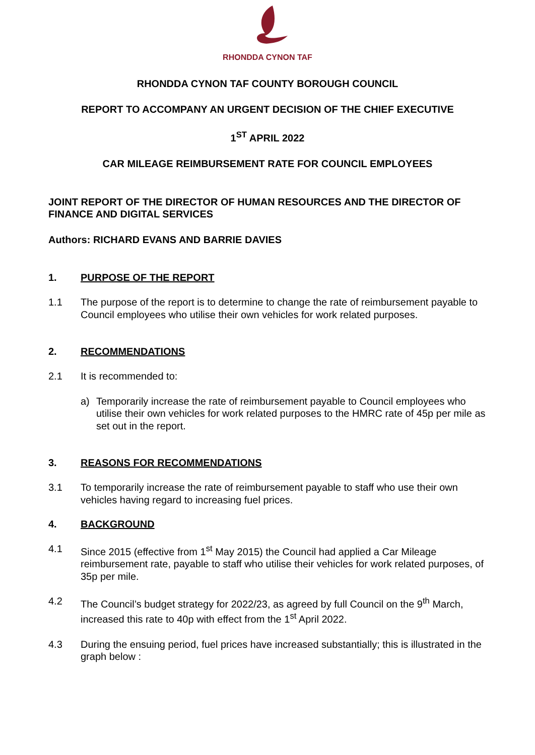RHONDDA CYNON TAF
RHONDDA CYNON TAF COUNTY BOROUGH COUNCIL
REPORT TO ACCOMPANY AN URGENT DECISION OF THE CHIEF EXECUTIVE
1<sup>ST</sup> APRIL 2022
CAR MILEAGE REIMBURSEMENT RATE FOR COUNCIL EMPLOYEES
JOINT REPORT OF THE DIRECTOR OF HUMAN RESOURCES AND THE DIRECTOR OF FINANCE AND DIGITAL SERVICES
Authors: RICHARD EVANS AND BARRIE DAVIES
1. PURPOSE OF THE REPORT
1.1 The purpose of the report is to determine to change the rate of reimbursement payable to Council employees who utilise their own vehicles for work related purposes.
2. RECOMMENDATIONS
2.1 It is recommended to:
a) Temporarily increase the rate of reimbursement payable to Council employees who utilise their own vehicles for work related purposes to the HMRC rate of 45p per mile as set out in the report.
3. REASONS FOR RECOMMENDATIONS
3.1 To temporarily increase the rate of reimbursement payable to staff who use their own vehicles having regard to increasing fuel prices.
4. BACKGROUND
4.1 Since 2015 (effective from 1<sup>st</sup> May 2015) the Council had applied a Car Mileage reimbursement rate, payable to staff who utilise their vehicles for work related purposes, of 35p per mile.
4.2 The Council’s budget strategy for 2022/23, as agreed by full Council on the 9<sup>th</sup> March, increased this rate to 40p with effect from the 1<sup>st</sup> April 2022.
4.3 During the ensuing period, fuel prices have increased substantially; this is illustrated in the graph below :